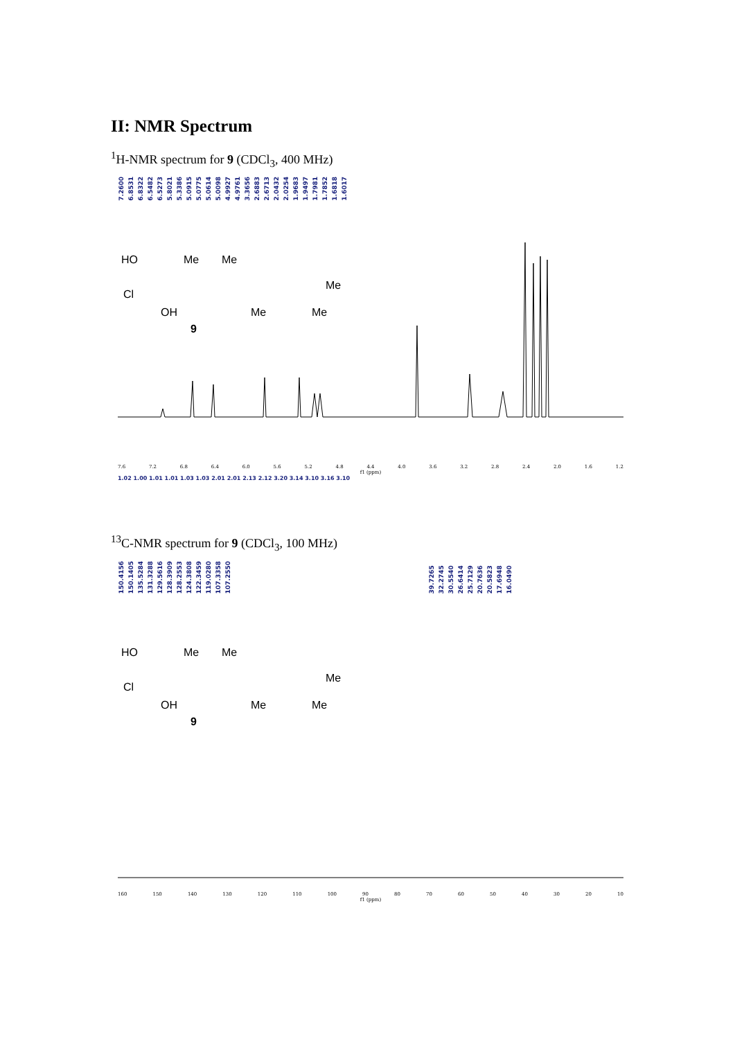II: NMR Spectrum
<sup>1</sup>H-NMR spectrum for 9 (CDCl<sub>3</sub>, 400 MHz)
7.2600 6.8531 6.8322 6.5482 6.5273 5.8021 5.3386 5.0915 5.0775 5.0614 5.0098 4.9927 4.9761 3.3656 2.6883 2.6713 2.0432 2.0254 1.9683 1.9497 1.7981 1.7852 1.6818 1.6017
HO
Me
Me
Me
Cl
OH
Me
Me
9
7.6 7.2 6.8 6.4 6.0 5.6 5.2 4.8 4.4 4.0 3.6 3.2 2.8 2.4 2.0 1.6 1.2
f1 (ppm)
1.02 1.00 1.01 1.01 1.03 1.03 2.01 2.01 2.13 2.12 3.20 3.14 3.10 3.16 3.10
<sup>13</sup>C-NMR spectrum for 9 (CDCl<sub>3</sub>, 100 MHz)
150.4156 150.1405 135.5284 131.3288 129.5616 128.3909 128.2553 124.3808 122.3459 119.0280 107.3358 107.2550 39.7265 32.2745 30.5540 26.6414 25.7129 20.7636 20.5823 17.6948 16.0490
HO
Me
Me
Me
Cl
OH
Me
Me
9
160 150 140 130 120 110 100 90 80 70 60 50 40 30 20 10
f1 (ppm)